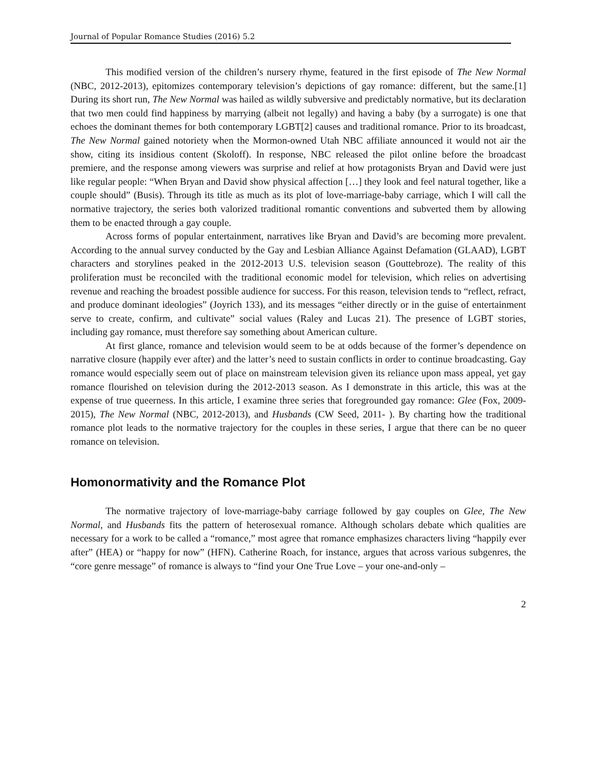Journal of Popular Romance Studies (2016) 5.2
This modified version of the children’s nursery rhyme, featured in the first episode of The New Normal (NBC, 2012-2013), epitomizes contemporary television’s depictions of gay romance: different, but the same.[1] During its short run, The New Normal was hailed as wildly subversive and predictably normative, but its declaration that two men could find happiness by marrying (albeit not legally) and having a baby (by a surrogate) is one that echoes the dominant themes for both contemporary LGBT[2] causes and traditional romance. Prior to its broadcast, The New Normal gained notoriety when the Mormon-owned Utah NBC affiliate announced it would not air the show, citing its insidious content (Skoloff). In response, NBC released the pilot online before the broadcast premiere, and the response among viewers was surprise and relief at how protagonists Bryan and David were just like regular people: “When Bryan and David show physical affection […] they look and feel natural together, like a couple should” (Busis). Through its title as much as its plot of love-marriage-baby carriage, which I will call the normative trajectory, the series both valorized traditional romantic conventions and subverted them by allowing them to be enacted through a gay couple.
Across forms of popular entertainment, narratives like Bryan and David’s are becoming more prevalent. According to the annual survey conducted by the Gay and Lesbian Alliance Against Defamation (GLAAD), LGBT characters and storylines peaked in the 2012-2013 U.S. television season (Gouttebroze). The reality of this proliferation must be reconciled with the traditional economic model for television, which relies on advertising revenue and reaching the broadest possible audience for success. For this reason, television tends to “reflect, refract, and produce dominant ideologies” (Joyrich 133), and its messages “either directly or in the guise of entertainment serve to create, confirm, and cultivate” social values (Raley and Lucas 21). The presence of LGBT stories, including gay romance, must therefore say something about American culture.
At first glance, romance and television would seem to be at odds because of the former’s dependence on narrative closure (happily ever after) and the latter’s need to sustain conflicts in order to continue broadcasting. Gay romance would especially seem out of place on mainstream television given its reliance upon mass appeal, yet gay romance flourished on television during the 2012-2013 season. As I demonstrate in this article, this was at the expense of true queerness. In this article, I examine three series that foregrounded gay romance: Glee (Fox, 2009-2015), The New Normal (NBC, 2012-2013), and Husbands (CW Seed, 2011- ). By charting how the traditional romance plot leads to the normative trajectory for the couples in these series, I argue that there can be no queer romance on television.
Homonormativity and the Romance Plot
The normative trajectory of love-marriage-baby carriage followed by gay couples on Glee, The New Normal, and Husbands fits the pattern of heterosexual romance. Although scholars debate which qualities are necessary for a work to be called a “romance,” most agree that romance emphasizes characters living “happily ever after” (HEA) or “happy for now” (HFN). Catherine Roach, for instance, argues that across various subgenres, the “core genre message” of romance is always to “find your One True Love – your one-and-only –
2